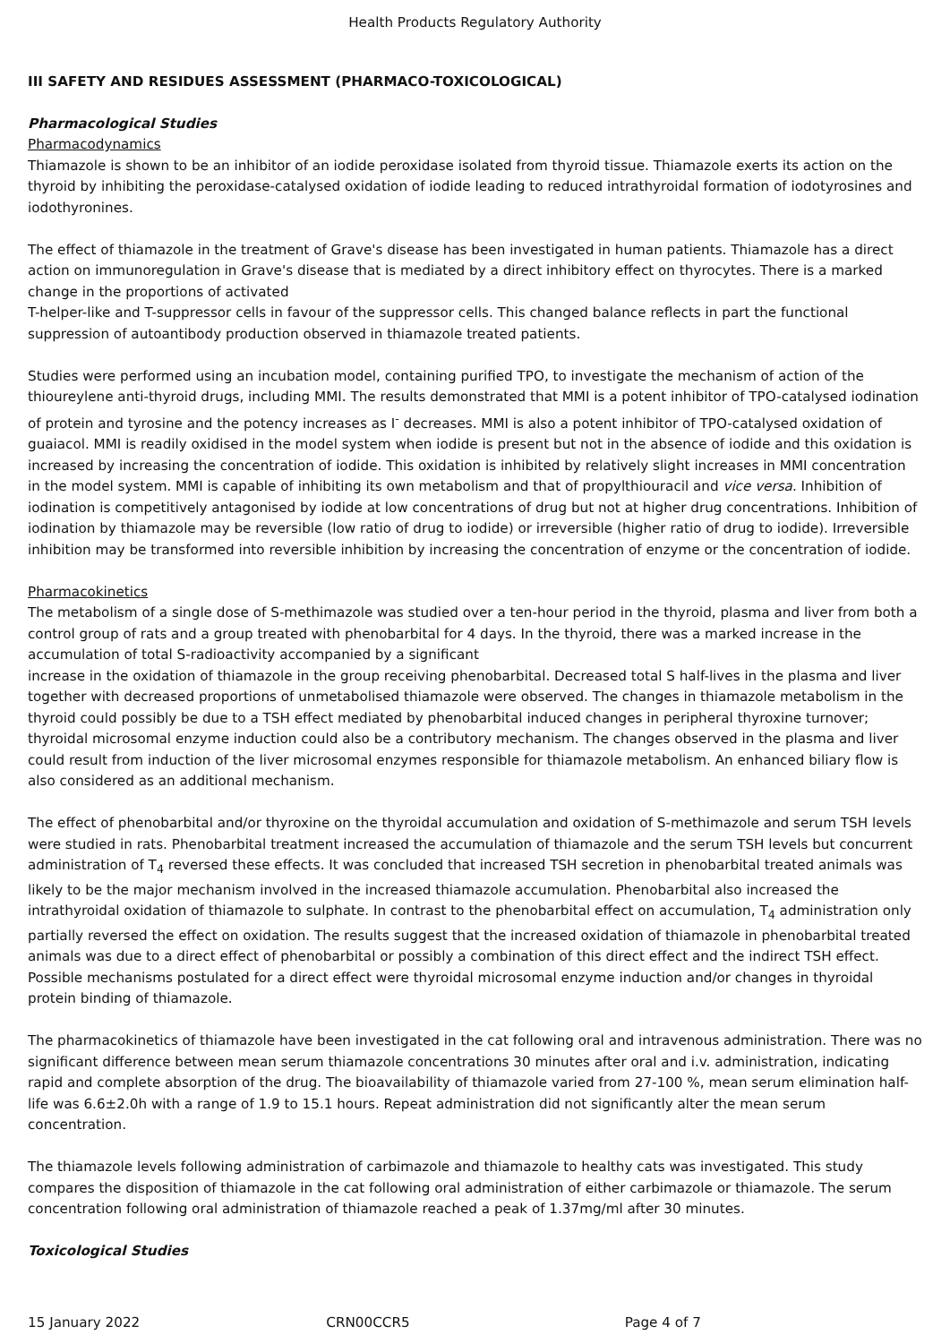Health Products Regulatory Authority
III SAFETY AND RESIDUES ASSESSMENT (PHARMACO-TOXICOLOGICAL)
Pharmacological Studies
Pharmacodynamics
Thiamazole is shown to be an inhibitor of an iodide peroxidase isolated from thyroid tissue. Thiamazole exerts its action on the thyroid by inhibiting the peroxidase-catalysed oxidation of iodide leading to reduced intrathyroidal formation of iodotyrosines and iodothyronines.
The effect of thiamazole in the treatment of Grave's disease has been investigated in human patients. Thiamazole has a direct action on immunoregulation in Grave's disease that is mediated by a direct inhibitory effect on thyrocytes. There is a marked change in the proportions of activated
T-helper-like and T-suppressor cells in favour of the suppressor cells. This changed balance reflects in part the functional suppression of autoantibody production observed in thiamazole treated patients.
Studies were performed using an incubation model, containing purified TPO, to investigate the mechanism of action of the thioureylene anti-thyroid drugs, including MMI. The results demonstrated that MMI is a potent inhibitor of TPO-catalysed iodination of protein and tyrosine and the potency increases as I<sup>-</sup> decreases. MMI is also a potent inhibitor of TPO-catalysed oxidation of guaiacol. MMI is readily oxidised in the model system when iodide is present but not in the absence of iodide and this oxidation is increased by increasing the concentration of iodide. This oxidation is inhibited by relatively slight increases in MMI concentration in the model system. MMI is capable of inhibiting its own metabolism and that of propylthiouracil and vice versa. Inhibition of iodination is competitively antagonised by iodide at low concentrations of drug but not at higher drug concentrations. Inhibition of iodination by thiamazole may be reversible (low ratio of drug to iodide) or irreversible (higher ratio of drug to iodide). Irreversible inhibition may be transformed into reversible inhibition by increasing the concentration of enzyme or the concentration of iodide.
Pharmacokinetics
The metabolism of a single dose of S-methimazole was studied over a ten-hour period in the thyroid, plasma and liver from both a control group of rats and a group treated with phenobarbital for 4 days. In the thyroid, there was a marked increase in the accumulation of total S-radioactivity accompanied by a significant
increase in the oxidation of thiamazole in the group receiving phenobarbital. Decreased total S half-lives in the plasma and liver together with decreased proportions of unmetabolised thiamazole were observed. The changes in thiamazole metabolism in the thyroid could possibly be due to a TSH effect mediated by phenobarbital induced changes in peripheral thyroxine turnover; thyroidal microsomal enzyme induction could also be a contributory mechanism. The changes observed in the plasma and liver could result from induction of the liver microsomal enzymes responsible for thiamazole metabolism. An enhanced biliary flow is also considered as an additional mechanism.
The effect of phenobarbital and/or thyroxine on the thyroidal accumulation and oxidation of S-methimazole and serum TSH levels were studied in rats. Phenobarbital treatment increased the accumulation of thiamazole and the serum TSH levels but concurrent administration of T<sub>4</sub> reversed these effects. It was concluded that increased TSH secretion in phenobarbital treated animals was likely to be the major mechanism involved in the increased thiamazole accumulation. Phenobarbital also increased the intrathyroidal oxidation of thiamazole to sulphate. In contrast to the phenobarbital effect on accumulation, T<sub>4</sub> administration only partially reversed the effect on oxidation. The results suggest that the increased oxidation of thiamazole in phenobarbital treated animals was due to a direct effect of phenobarbital or possibly a combination of this direct effect and the indirect TSH effect. Possible mechanisms postulated for a direct effect were thyroidal microsomal enzyme induction and/or changes in thyroidal protein binding of thiamazole.
The pharmacokinetics of thiamazole have been investigated in the cat following oral and intravenous administration. There was no significant difference between mean serum thiamazole concentrations 30 minutes after oral and i.v. administration, indicating rapid and complete absorption of the drug. The bioavailability of thiamazole varied from 27-100 %, mean serum elimination half-life was 6.6±2.0h with a range of 1.9 to 15.1 hours. Repeat administration did not significantly alter the mean serum concentration.
The thiamazole levels following administration of carbimazole and thiamazole to healthy cats was investigated. This study compares the disposition of thiamazole in the cat following oral administration of either carbimazole or thiamazole. The serum concentration following oral administration of thiamazole reached a peak of 1.37mg/ml after 30 minutes.
Toxicological Studies
15 January 2022 CRN00CCR5 Page 4 of 7